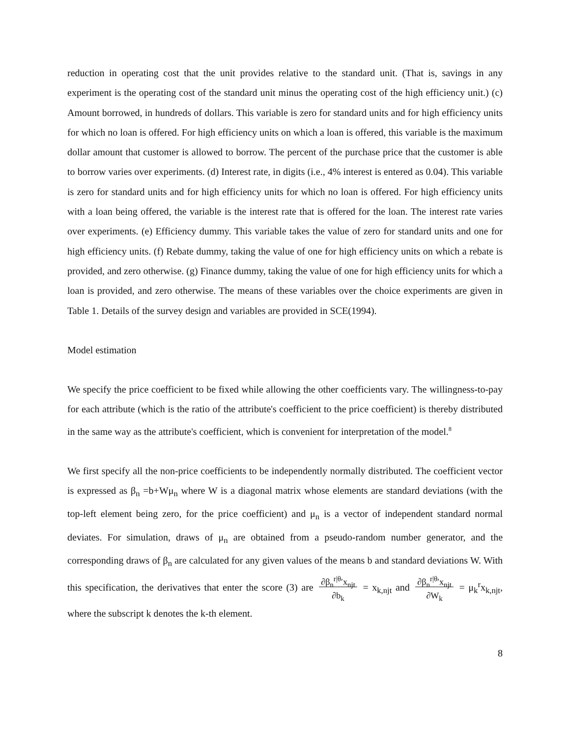reduction in operating cost that the unit provides relative to the standard unit. (That is, savings in any experiment is the operating cost of the standard unit minus the operating cost of the high efficiency unit.) (c) Amount borrowed, in hundreds of dollars. This variable is zero for standard units and for high efficiency units for which no loan is offered. For high efficiency units on which a loan is offered, this variable is the maximum dollar amount that customer is allowed to borrow. The percent of the purchase price that the customer is able to borrow varies over experiments. (d) Interest rate, in digits (i.e., 4% interest is entered as 0.04). This variable is zero for standard units and for high efficiency units for which no loan is offered. For high efficiency units with a loan being offered, the variable is the interest rate that is offered for the loan. The interest rate varies over experiments. (e) Efficiency dummy. This variable takes the value of zero for standard units and one for high efficiency units. (f) Rebate dummy, taking the value of one for high efficiency units on which a rebate is provided, and zero otherwise. (g) Finance dummy, taking the value of one for high efficiency units for which a loan is provided, and zero otherwise. The means of these variables over the choice experiments are given in Table 1. Details of the survey design and variables are provided in SCE(1994).
Model estimation
We specify the price coefficient to be fixed while allowing the other coefficients vary. The willingness-to-pay for each attribute (which is the ratio of the attribute's coefficient to the price coefficient) is thereby distributed in the same way as the attribute's coefficient, which is convenient for interpretation of the model.<sup>8</sup>
We first specify all the non-price coefficients to be independently normally distributed. The coefficient vector is expressed as β<sub>n</sub> =b+Wμ<sub>n</sub> where W is a diagonal matrix whose elements are standard deviations (with the top-left element being zero, for the price coefficient) and μ<sub>n</sub> is a vector of independent standard normal deviates. For simulation, draws of μ<sub>n</sub> are obtained from a pseudo-random number generator, and the corresponding draws of β<sub>n</sub> are calculated for any given values of the means b and standard deviations W. With this specification, the derivatives that enter the score (3) are ∂β<sub>n</sub><sup>r|θ</sup>′x<sub>njt</sub>
∂b<sub>k</sub> = x<sub>k,njt</sub> and ∂β<sub>n</sub><sup>r|θ</sup>′x<sub>njt</sub>
∂W<sub>k</sub> = μ<sub>k</sub><sup>r</sup>x<sub>k,njt</sub>, where the subscript k denotes the k-th element.
8